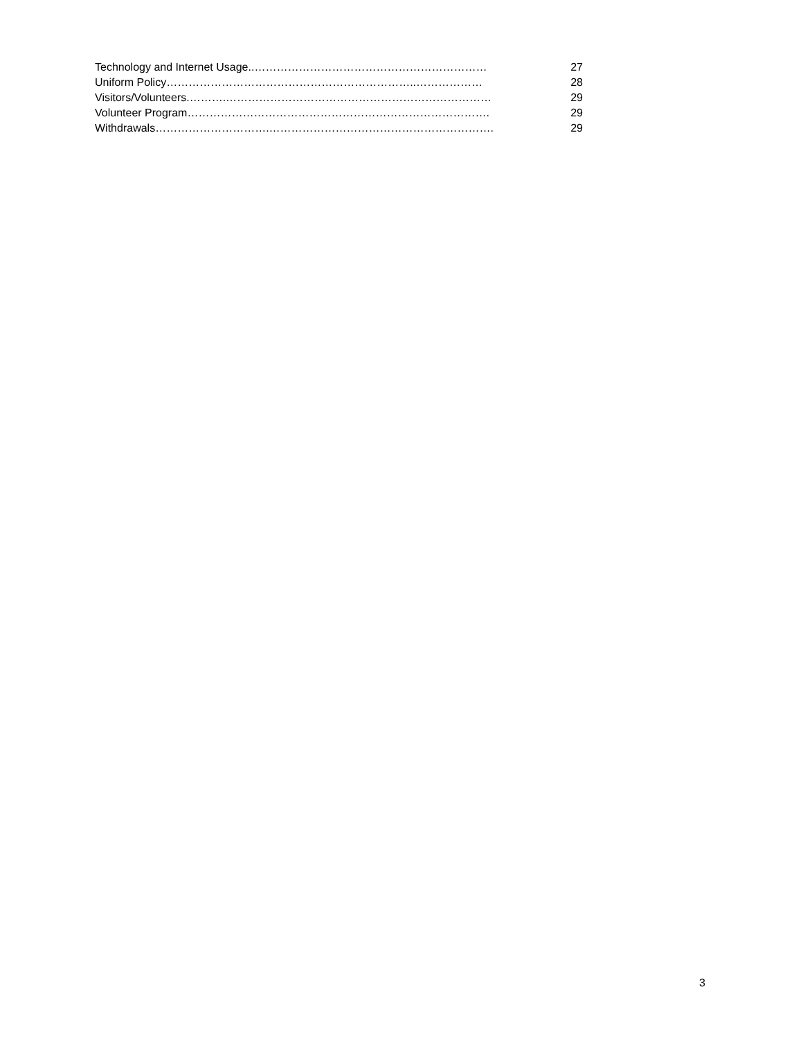Technology and Internet Usage..……………………………………………………… 27
Uniform Policy…………………………………………………………..……………… 28
Visitors/Volunteers.……….……………………………………………………………… 29
Volunteer Program………………………………………………………………………. 29
Withdrawals………………………….……………………………………………………. 29
3